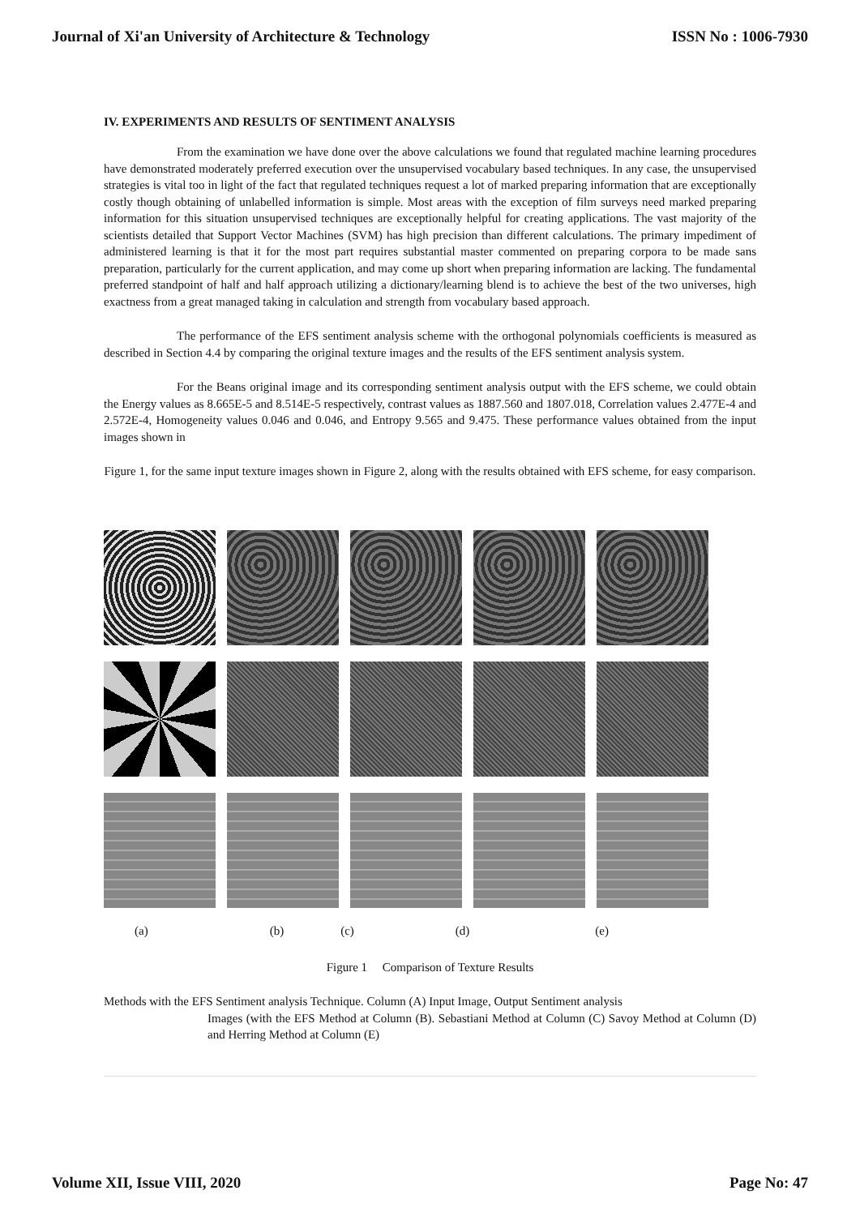Journal of Xi'an University of Architecture & Technology ISSN No : 1006-7930
IV. EXPERIMENTS AND RESULTS OF SENTIMENT ANALYSIS
From the examination we have done over the above calculations we found that regulated machine learning procedures have demonstrated moderately preferred execution over the unsupervised vocabulary based techniques. In any case, the unsupervised strategies is vital too in light of the fact that regulated techniques request a lot of marked preparing information that are exceptionally costly though obtaining of unlabelled information is simple. Most areas with the exception of film surveys need marked preparing information for this situation unsupervised techniques are exceptionally helpful for creating applications. The vast majority of the scientists detailed that Support Vector Machines (SVM) has high precision than different calculations. The primary impediment of administered learning is that it for the most part requires substantial master commented on preparing corpora to be made sans preparation, particularly for the current application, and may come up short when preparing information are lacking. The fundamental preferred standpoint of half and half approach utilizing a dictionary/learning blend is to achieve the best of the two universes, high exactness from a great managed taking in calculation and strength from vocabulary based approach.
The performance of the EFS sentiment analysis scheme with the orthogonal polynomials coefficients is measured as described in Section 4.4 by comparing the original texture images and the results of the EFS sentiment analysis system.
For the Beans original image and its corresponding sentiment analysis output with the EFS scheme, we could obtain the Energy values as 8.665E-5 and 8.514E-5 respectively, contrast values as 1887.560 and 1807.018, Correlation values 2.477E-4 and 2.572E-4, Homogeneity values 0.046 and 0.046, and Entropy 9.565 and 9.475. These performance values obtained from the input images shown in
Figure 1, for the same input texture images shown in Figure 2, along with the results obtained with EFS scheme, for easy comparison.
(a) (b) (c) (d) (e)
Figure 1 Comparison of Texture Results
Methods with the EFS Sentiment analysis Technique. Column (A) Input Image, Output Sentiment analysis
Images (with the EFS Method at Column (B). Sebastiani Method at Column (C) Savoy Method at Column (D) and Herring Method at Column (E)
Volume XII, Issue VIII, 2020 Page No: 47